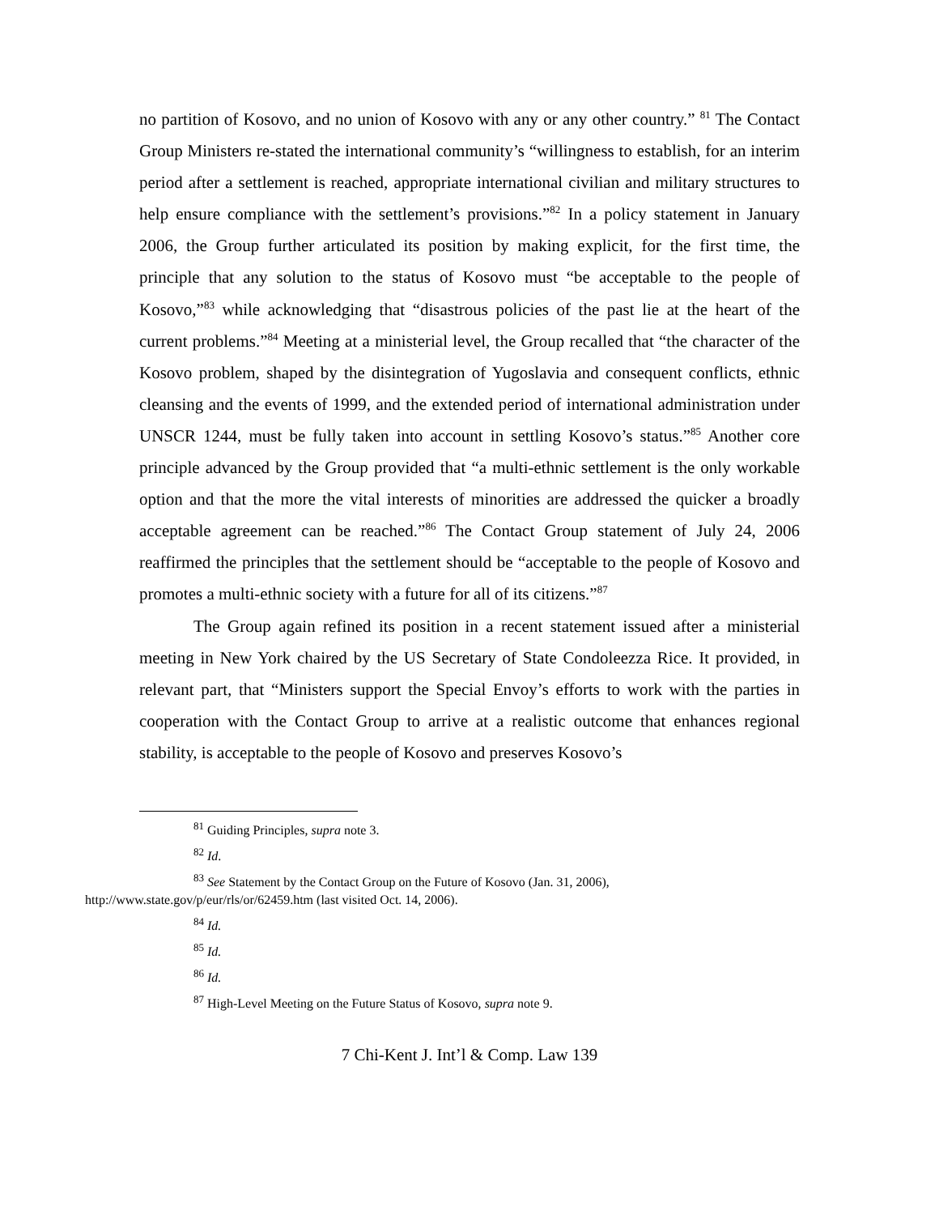no partition of Kosovo, and no union of Kosovo with any or any other country.” <sup>81</sup> The Contact Group Ministers re-stated the international community’s “willingness to establish, for an interim period after a settlement is reached, appropriate international civilian and military structures to help ensure compliance with the settlement’s provisions.”<sup>82</sup> In a policy statement in January 2006, the Group further articulated its position by making explicit, for the first time, the principle that any solution to the status of Kosovo must “be acceptable to the people of Kosovo,”<sup>83</sup> while acknowledging that “disastrous policies of the past lie at the heart of the current problems.”<sup>84</sup> Meeting at a ministerial level, the Group recalled that “the character of the Kosovo problem, shaped by the disintegration of Yugoslavia and consequent conflicts, ethnic cleansing and the events of 1999, and the extended period of international administration under UNSCR 1244, must be fully taken into account in settling Kosovo’s status.”<sup>85</sup> Another core principle advanced by the Group provided that “a multi-ethnic settlement is the only workable option and that the more the vital interests of minorities are addressed the quicker a broadly acceptable agreement can be reached.”<sup>86</sup> The Contact Group statement of July 24, 2006 reaffirmed the principles that the settlement should be “acceptable to the people of Kosovo and promotes a multi-ethnic society with a future for all of its citizens.”<sup>87</sup>
The Group again refined its position in a recent statement issued after a ministerial meeting in New York chaired by the US Secretary of State Condoleezza Rice. It provided, in relevant part, that “Ministers support the Special Envoy’s efforts to work with the parties in cooperation with the Contact Group to arrive at a realistic outcome that enhances regional stability, is acceptable to the people of Kosovo and preserves Kosovo’s
<sup>81</sup> Guiding Principles, supra note 3.
<sup>82</sup> Id.
<sup>83</sup> See Statement by the Contact Group on the Future of Kosovo (Jan. 31, 2006),
http://www.state.gov/p/eur/rls/or/62459.htm (last visited Oct. 14, 2006).
<sup>84</sup> Id.
<sup>85</sup> Id.
<sup>86</sup> Id.
<sup>87</sup> High-Level Meeting on the Future Status of Kosovo, supra note 9.
7 Chi-Kent J. Int’l & Comp. Law 139